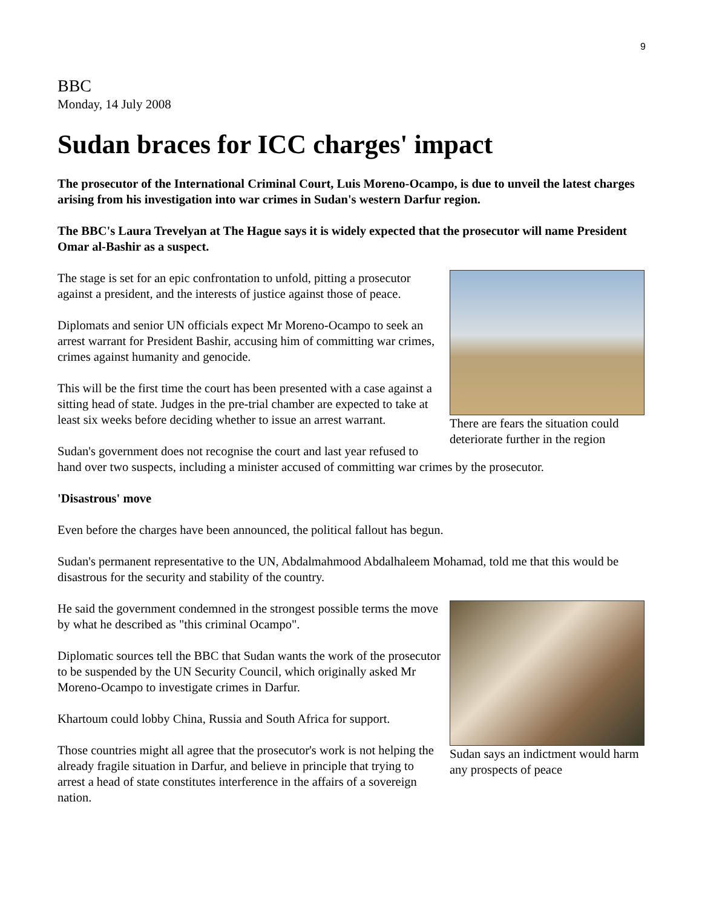9
BBC
Monday, 14 July 2008
Sudan braces for ICC charges' impact
The prosecutor of the International Criminal Court, Luis Moreno-Ocampo, is due to unveil the latest charges arising from his investigation into war crimes in Sudan's western Darfur region.
The BBC's Laura Trevelyan at The Hague says it is widely expected that the prosecutor will name President Omar al-Bashir as a suspect.
There are fears the situation could deteriorate further in the region
The stage is set for an epic confrontation to unfold, pitting a prosecutor against a president, and the interests of justice against those of peace.
Diplomats and senior UN officials expect Mr Moreno-Ocampo to seek an arrest warrant for President Bashir, accusing him of committing war crimes, crimes against humanity and genocide.
This will be the first time the court has been presented with a case against a sitting head of state. Judges in the pre-trial chamber are expected to take at least six weeks before deciding whether to issue an arrest warrant.
Sudan's government does not recognise the court and last year refused to hand over two suspects, including a minister accused of committing war crimes by the prosecutor.
'Disastrous' move
Even before the charges have been announced, the political fallout has begun.
Sudan's permanent representative to the UN, Abdalmahmood Abdalhaleem Mohamad, told me that this would be disastrous for the security and stability of the country.
Sudan says an indictment would harm any prospects of peace
He said the government condemned in the strongest possible terms the move by what he described as "this criminal Ocampo".
Diplomatic sources tell the BBC that Sudan wants the work of the prosecutor to be suspended by the UN Security Council, which originally asked Mr Moreno-Ocampo to investigate crimes in Darfur.
Khartoum could lobby China, Russia and South Africa for support.
Those countries might all agree that the prosecutor's work is not helping the already fragile situation in Darfur, and believe in principle that trying to arrest a head of state constitutes interference in the affairs of a sovereign nation.